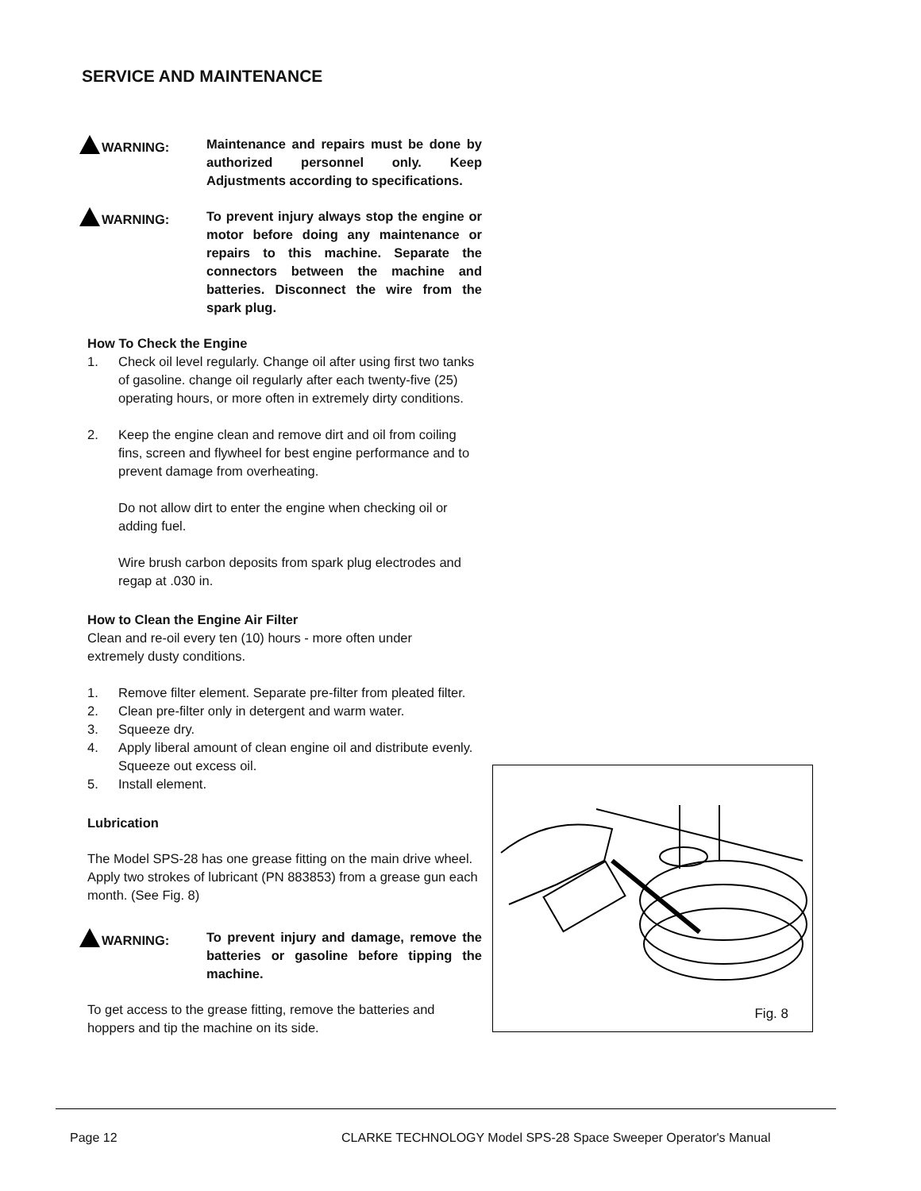SERVICE AND MAINTENANCE
WARNING: Maintenance and repairs must be done by authorized personnel only. Keep Adjustments according to specifications.
WARNING: To prevent injury always stop the engine or motor before doing any maintenance or repairs to this machine. Separate the connectors between the machine and batteries. Disconnect the wire from the spark plug.
How To Check the Engine
1. Check oil level regularly. Change oil after using first two tanks of gasoline. change oil regularly after each twenty-five (25) operating hours, or more often in extremely dirty conditions.
2. Keep the engine clean and remove dirt and oil from coiling fins, screen and flywheel for best engine performance and to prevent damage from overheating.
Do not allow dirt to enter the engine when checking oil or adding fuel.
Wire brush carbon deposits from spark plug electrodes and regap at .030 in.
How to Clean the Engine Air Filter
Clean and re-oil every ten (10) hours - more often under
extremely dusty conditions.
1. Remove filter element. Separate pre-filter from pleated filter.
2. Clean pre-filter only in detergent and warm water.
3. Squeeze dry.
4. Apply liberal amount of clean engine oil and distribute evenly. Squeeze out excess oil.
5. Install element.
Lubrication
The Model SPS-28 has one grease fitting on the main drive wheel. Apply two strokes of lubricant (PN 883853) from a grease gun each month. (See Fig. 8)
WARNING: To prevent injury and damage, remove the batteries or gasoline before tipping the machine.
To get access to the grease fitting, remove the batteries and hoppers and tip the machine on its side.
Fig. 8
Page 12
CLARKE TECHNOLOGY Model SPS-28 Space Sweeper Operator's Manual